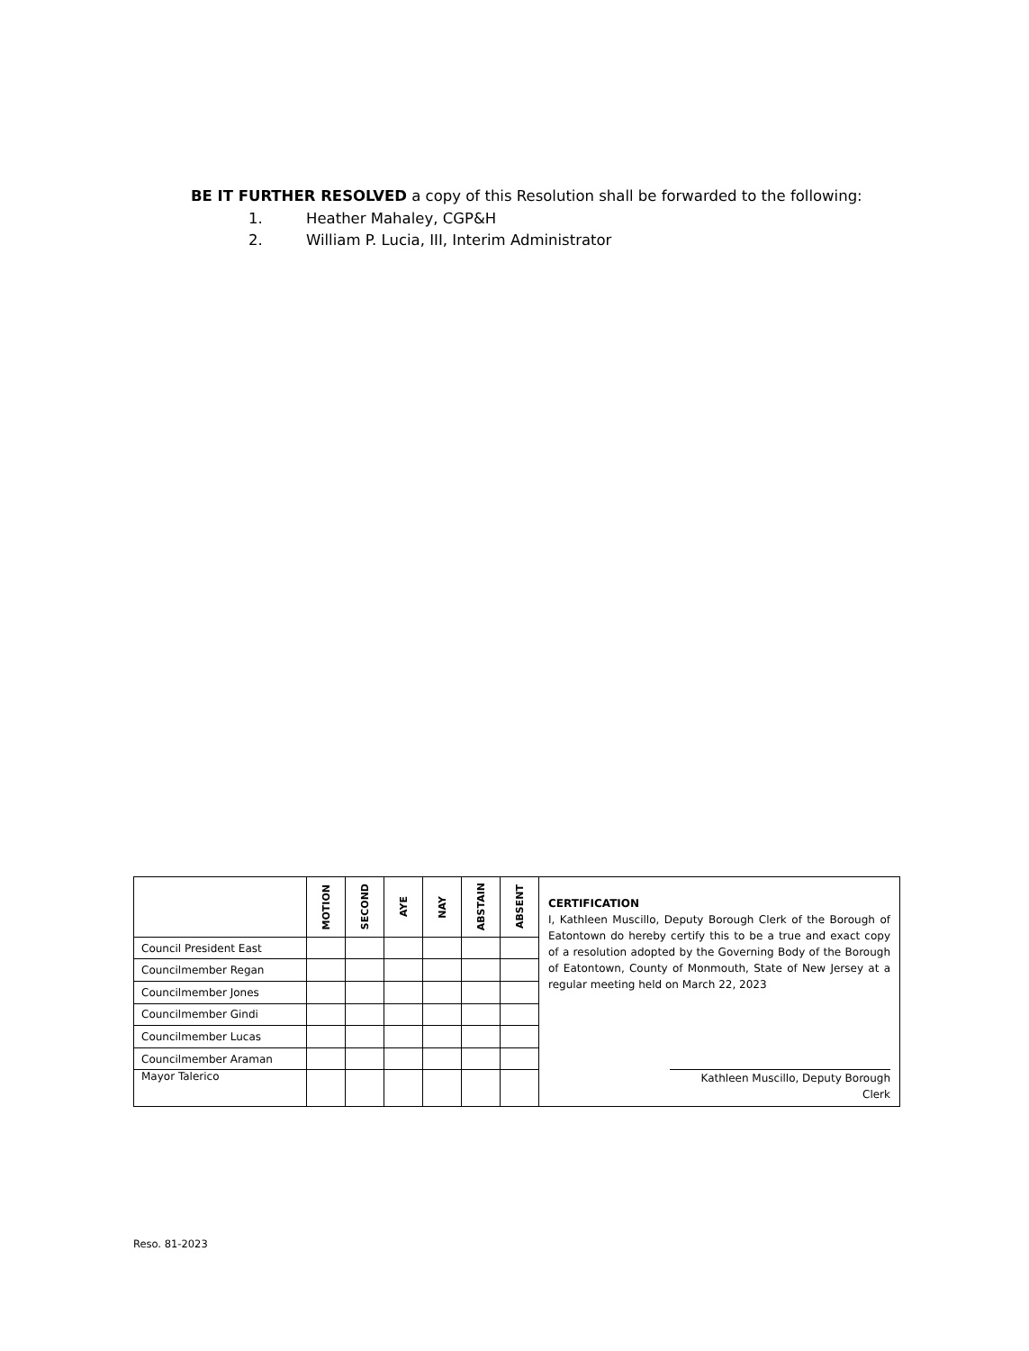BE IT FURTHER RESOLVED a copy of this Resolution shall be forwarded to the following:
1. Heather Mahaley, CGP&H
2. William P. Lucia, III, Interim Administrator
| | MOTION | SECOND | AYE | NAY | ABSTAIN | ABSENT | CERTIFICATION I, Kathleen Muscillo, Deputy Borough Clerk of the Borough of Eatontown do hereby certify this to be a true and exact copy of a resolution adopted by the Governing Body of the Borough of Eatontown, County of Monmouth, State of New Jersey at a regular meeting held on March 22, 2023 Kathleen Muscillo, Deputy Borough Clerk |
| Council President East | | | | | | | |
| Councilmember Regan | | | | | | | |
| Councilmember Jones | | | | | | | |
| Councilmember Gindi | | | | | | | |
| Councilmember Lucas | | | | | | | |
| Councilmember Araman | | | | | | | |
| Mayor Talerico | | | | | | | |
Reso. 81-2023